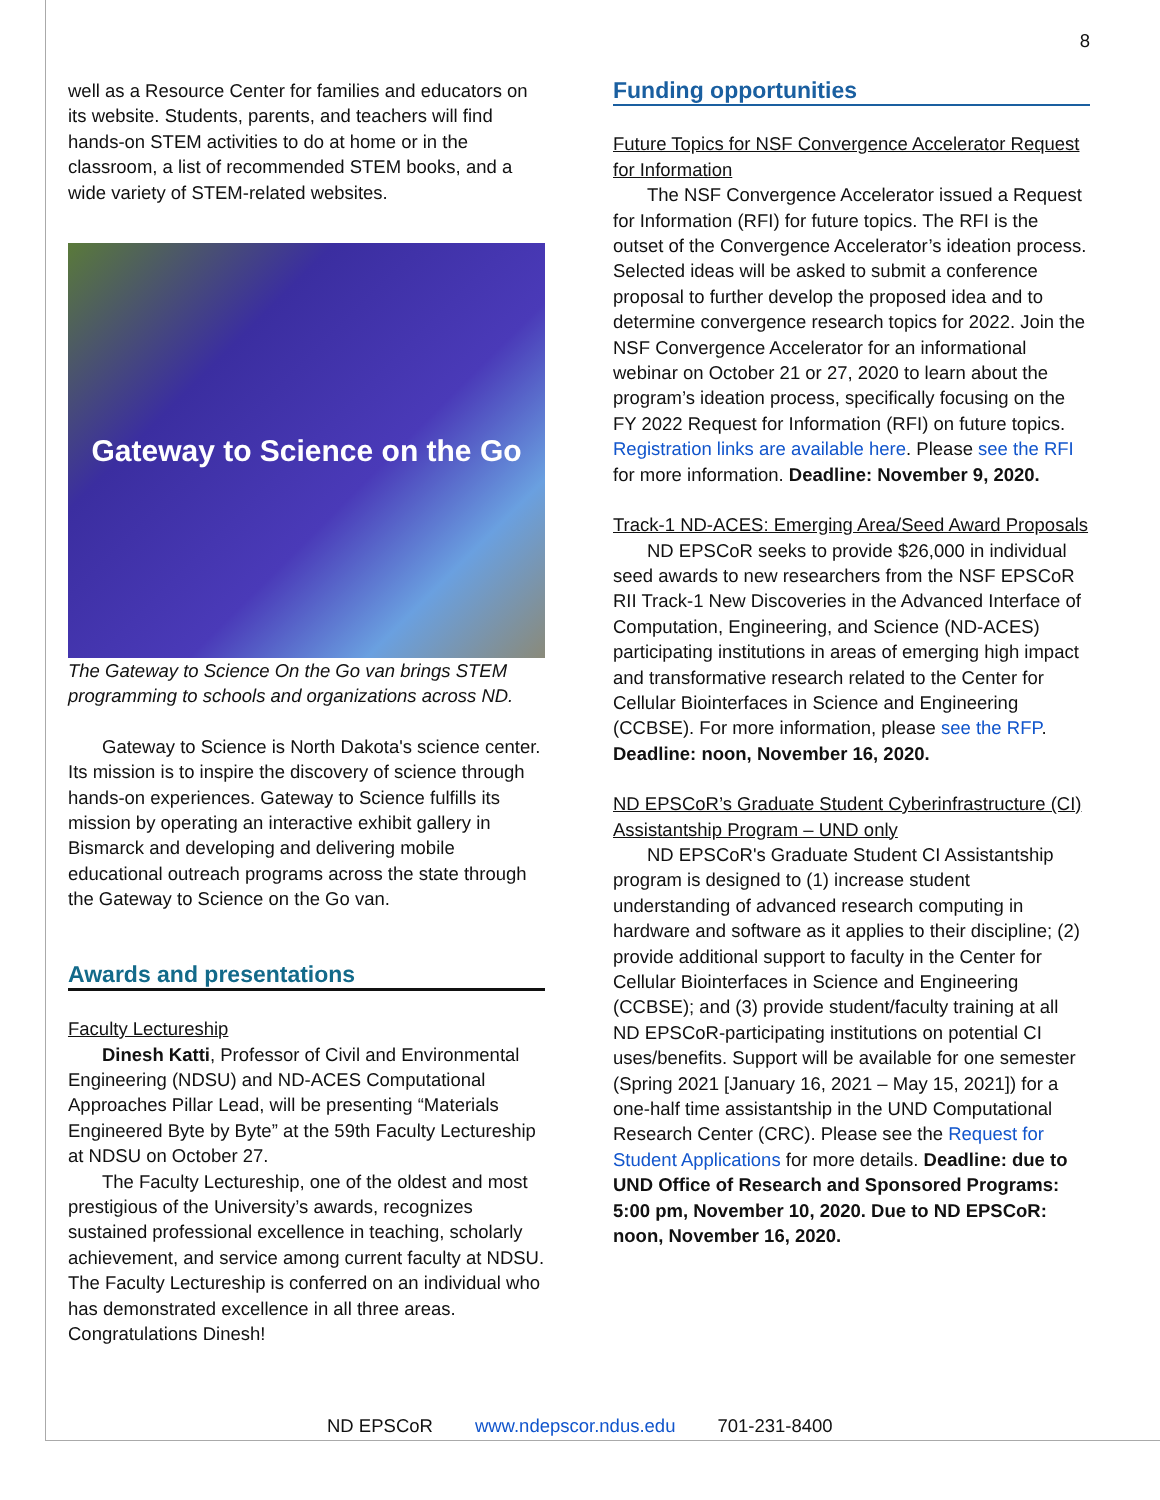8
well as a Resource Center for families and educators on its website. Students, parents, and teachers will find hands-on STEM activities to do at home or in the classroom, a list of recommended STEM books, and a wide variety of STEM-related websites.
Gateway to Science on the Go
The Gateway to Science On the Go van brings STEM programming to schools and organizations across ND.
Gateway to Science is North Dakota's science center. Its mission is to inspire the discovery of science through hands-on experiences. Gateway to Science fulfills its mission by operating an interactive exhibit gallery in Bismarck and developing and delivering mobile educational outreach programs across the state through the Gateway to Science on the Go van.
Awards and presentations
Faculty Lectureship
Dinesh Katti, Professor of Civil and Environmental Engineering (NDSU) and ND-ACES Computational Approaches Pillar Lead, will be presenting “Materials Engineered Byte by Byte” at the 59th Faculty Lectureship at NDSU on October 27.
The Faculty Lectureship, one of the oldest and most prestigious of the University’s awards, recognizes sustained professional excellence in teaching, scholarly achievement, and service among current faculty at NDSU. The Faculty Lectureship is conferred on an individual who has demonstrated excellence in all three areas. Congratulations Dinesh!
Funding opportunities
Future Topics for NSF Convergence Accelerator Request for Information
The NSF Convergence Accelerator issued a Request for Information (RFI) for future topics. The RFI is the outset of the Convergence Accelerator’s ideation process. Selected ideas will be asked to submit a conference proposal to further develop the proposed idea and to determine convergence research topics for 2022. Join the NSF Convergence Accelerator for an informational webinar on October 21 or 27, 2020 to learn about the program’s ideation process, specifically focusing on the FY 2022 Request for Information (RFI) on future topics. Registration links are available here. Please see the RFI for more information. Deadline: November 9, 2020.
Track-1 ND-ACES: Emerging Area/Seed Award Proposals
ND EPSCoR seeks to provide $26,000 in individual seed awards to new researchers from the NSF EPSCoR RII Track-1 New Discoveries in the Advanced Interface of Computation, Engineering, and Science (ND-ACES) participating institutions in areas of emerging high impact and transformative research related to the Center for Cellular Biointerfaces in Science and Engineering (CCBSE). For more information, please see the RFP. Deadline: noon, November 16, 2020.
ND EPSCoR’s Graduate Student Cyberinfrastructure (CI) Assistantship Program – UND only
ND EPSCoR's Graduate Student CI Assistantship program is designed to (1) increase student understanding of advanced research computing in hardware and software as it applies to their discipline; (2) provide additional support to faculty in the Center for Cellular Biointerfaces in Science and Engineering (CCBSE); and (3) provide student/faculty training at all ND EPSCoR-participating institutions on potential CI uses/benefits. Support will be available for one semester (Spring 2021 [January 16, 2021 – May 15, 2021]) for a one-half time assistantship in the UND Computational Research Center (CRC). Please see the Request for Student Applications for more details. Deadline: due to UND Office of Research and Sponsored Programs: 5:00 pm, November 10, 2020. Due to ND EPSCoR: noon, November 16, 2020.
ND EPSCoR www.ndepscor.ndus.edu 701-231-8400